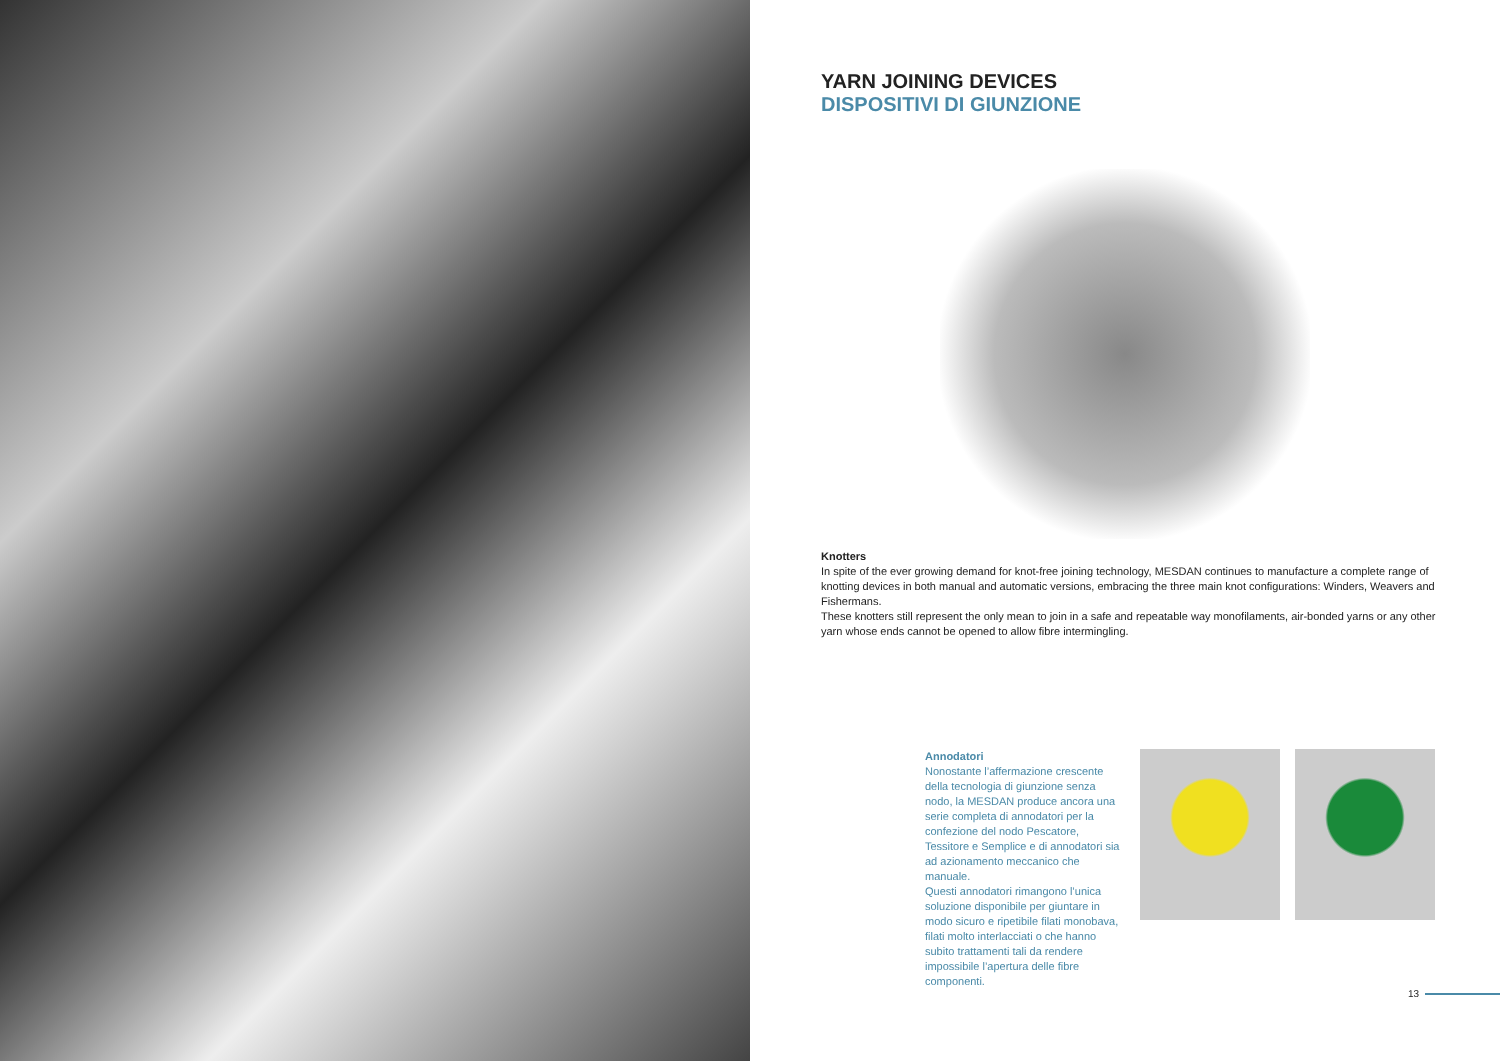YARN JOINING DEVICES
DISPOSITIVI DI GIUNZIONE
Knotters
In spite of the ever growing demand for knot-free joining technology, MESDAN continues to manufacture a complete range of knotting devices in both manual and automatic versions, embracing the three main knot configurations: Winders, Weavers and Fishermans.
These knotters still represent the only mean to join in a safe and repeatable way monofilaments, air-bonded yarns or any other yarn whose ends cannot be opened to allow fibre intermingling.
Annodatori
Nonostante l’affermazione crescente della tecnologia di giunzione senza nodo, la MESDAN produce ancora una serie completa di annodatori per la confezione del nodo Pescatore, Tessitore e Semplice e di annodatori sia ad azionamento meccanico che manuale.
Questi annodatori rimangono l’unica soluzione disponibile per giuntare in modo sicuro e ripetibile filati monobava, filati molto interlacciati o che hanno subito trattamenti tali da rendere impossibile l’apertura delle fibre componenti.
13